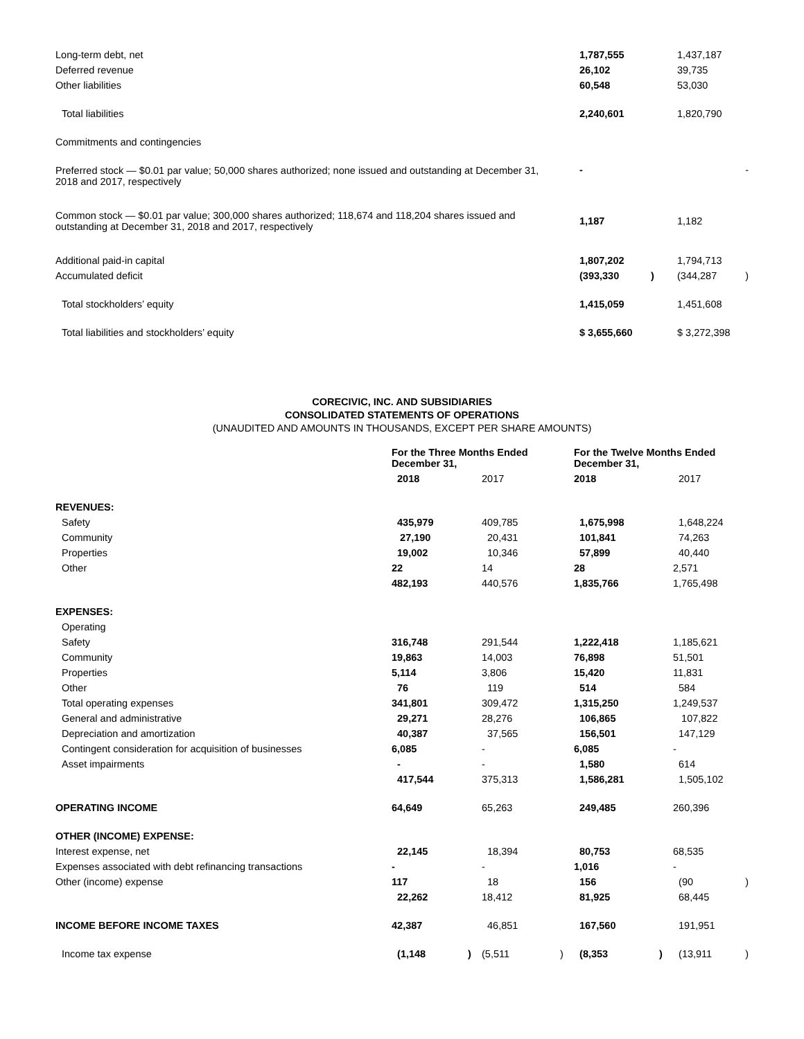| Long-term debt, net | 1,787,555 | | 1,437,187 | |
| Deferred revenue | 26,102 | | 39,735 | |
| Other liabilities | 60,548 | | 53,030 | |
| Total liabilities | 2,240,601 | | 1,820,790 | |
| Commitments and contingencies | | | | |
| Preferred stock — $0.01 par value; 50,000 shares authorized; none issued and outstanding at December 31, 2018 and 2017, respectively | - | | | - |
| Common stock — $0.01 par value; 300,000 shares authorized; 118,674 and 118,204 shares issued and outstanding at December 31, 2018 and 2017, respectively | 1,187 | | 1,182 | |
| Additional paid-in capital | 1,807,202 | | 1,794,713 | |
| Accumulated deficit | (393,330 | ) | (344,287 | ) |
| Total stockholders’ equity | 1,415,059 | | 1,451,608 | |
| Total liabilities and stockholders’ equity | $ 3,655,660 | | $ 3,272,398 | |
CORECIVIC, INC. AND SUBSIDIARIES
CONSOLIDATED STATEMENTS OF OPERATIONS
(UNAUDITED AND AMOUNTS IN THOUSANDS, EXCEPT PER SHARE AMOUNTS)
| | For the Three Months Ended December 31, | | | | For the Twelve Months Ended December 31, | | | |
| | 2018 | | 2017 | | 2018 | | 2017 | |
| REVENUES: | | | | | | | | |
| Safety | 435,979 | | 409,785 | | 1,675,998 | | 1,648,224 | |
| Community | 27,190 | | 20,431 | | 101,841 | | 74,263 | |
| Properties | 19,002 | | 10,346 | | 57,899 | | 40,440 | |
| Other | 22 | | 14 | | 28 | | 2,571 | |
| | 482,193 | | 440,576 | | 1,835,766 | | 1,765,498 | |
| EXPENSES: | | | | | | | | |
| Operating | | | | | | | | |
| Safety | 316,748 | | 291,544 | | 1,222,418 | | 1,185,621 | |
| Community | 19,863 | | 14,003 | | 76,898 | | 51,501 | |
| Properties | 5,114 | | 3,806 | | 15,420 | | 11,831 | |
| Other | 76 | | 119 | | 514 | | 584 | |
| Total operating expenses | 341,801 | | 309,472 | | 1,315,250 | | 1,249,537 | |
| General and administrative | 29,271 | | 28,276 | | 106,865 | | 107,822 | |
| Depreciation and amortization | 40,387 | | 37,565 | | 156,501 | | 147,129 | |
| Contingent consideration for acquisition of businesses | 6,085 | | - | | 6,085 | | - | |
| Asset impairments | - | | - | | 1,580 | | 614 | |
| | 417,544 | | 375,313 | | 1,586,281 | | 1,505,102 | |
| OPERATING INCOME | 64,649 | | 65,263 | | 249,485 | | 260,396 | |
| OTHER (INCOME) EXPENSE: | | | | | | | | |
| Interest expense, net | 22,145 | | 18,394 | | 80,753 | | 68,535 | |
| Expenses associated with debt refinancing transactions | - | | - | | 1,016 | | - | |
| Other (income) expense | 117 | | 18 | | 156 | | (90 | ) |
| | 22,262 | | 18,412 | | 81,925 | | 68,445 | |
| INCOME BEFORE INCOME TAXES | 42,387 | | 46,851 | | 167,560 | | 191,951 | |
| Income tax expense | (1,148 | ) | (5,511 | ) | (8,353 | ) | (13,911 | ) |